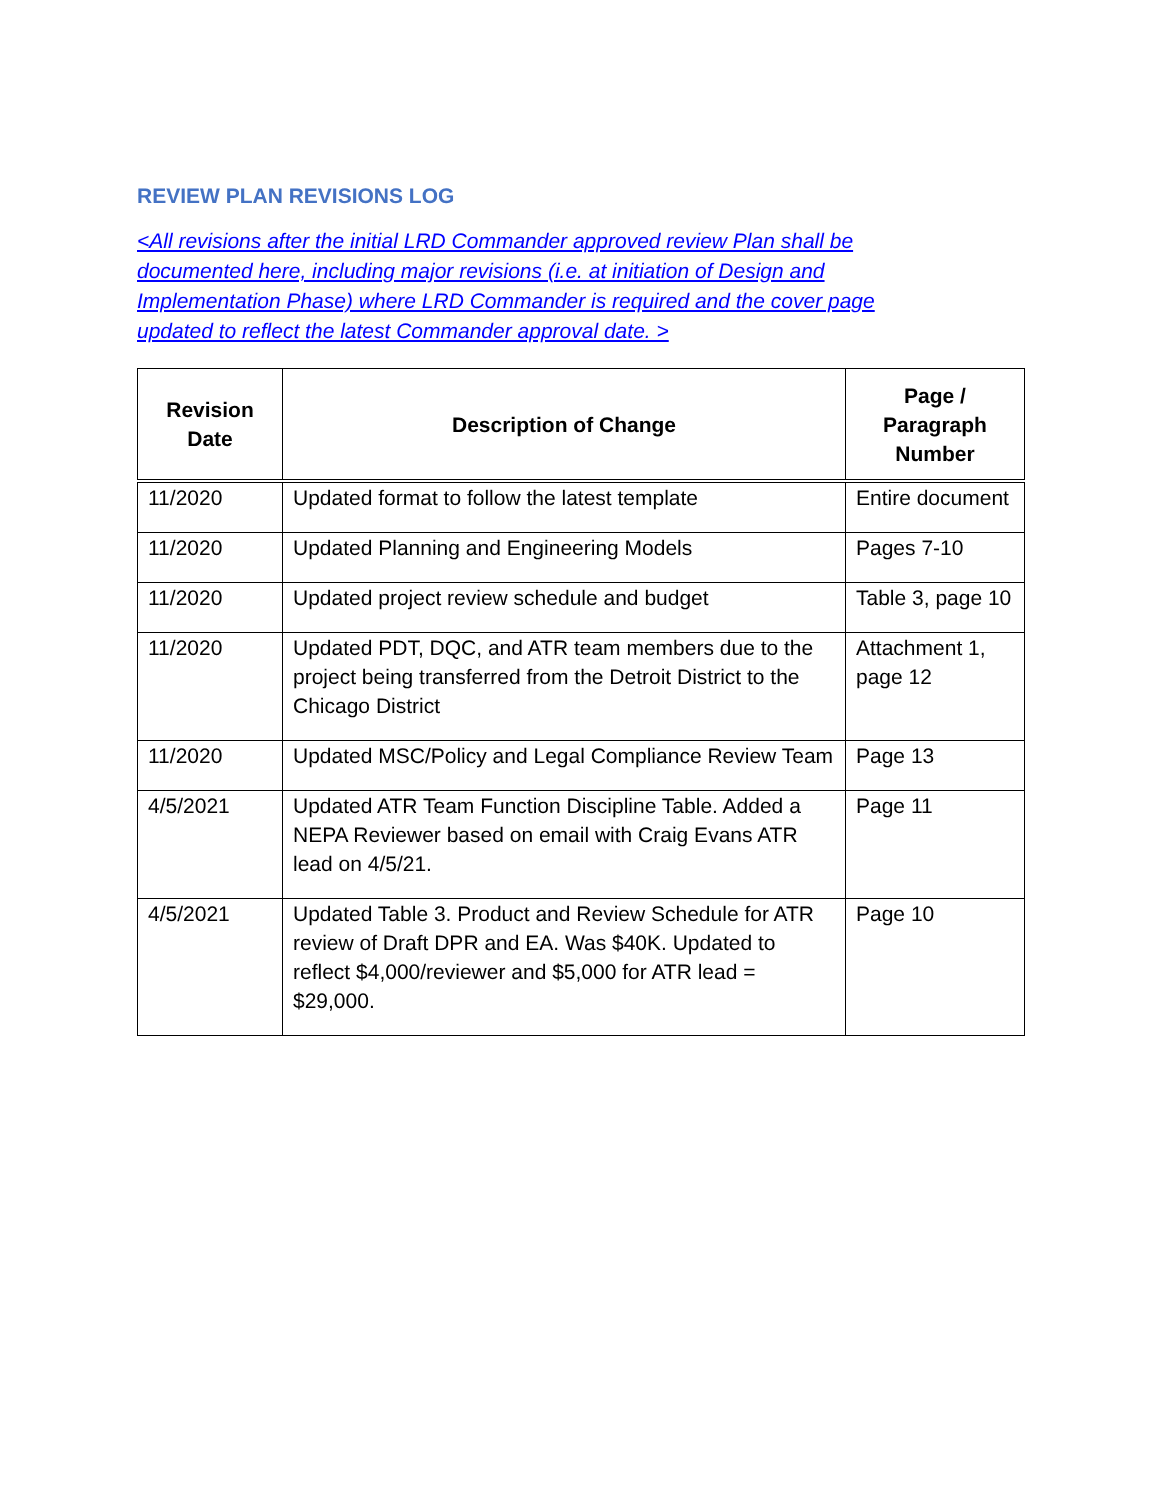REVIEW PLAN REVISIONS LOG
<All revisions after the initial LRD Commander approved review Plan shall be documented here, including major revisions (i.e. at initiation of Design and Implementation Phase) where LRD Commander is required and the cover page updated to reflect the latest Commander approval date. >
| Revision Date | Description of Change | Page / Paragraph Number |
| --- | --- | --- |
| 11/2020 | Updated format to follow the latest template | Entire document |
| 11/2020 | Updated Planning and Engineering Models | Pages 7-10 |
| 11/2020 | Updated project review schedule and budget | Table 3, page 10 |
| 11/2020 | Updated PDT, DQC, and ATR team members due to the project being transferred from the Detroit District to the Chicago District | Attachment 1, page 12 |
| 11/2020 | Updated MSC/Policy and Legal Compliance Review Team | Page 13 |
| 4/5/2021 | Updated ATR Team Function Discipline Table. Added a NEPA Reviewer based on email with Craig Evans ATR lead on 4/5/21. | Page 11 |
| 4/5/2021 | Updated Table 3. Product and Review Schedule for ATR review of Draft DPR and EA. Was $40K. Updated to reflect $4,000/reviewer and $5,000 for ATR lead = $29,000. | Page 10 |